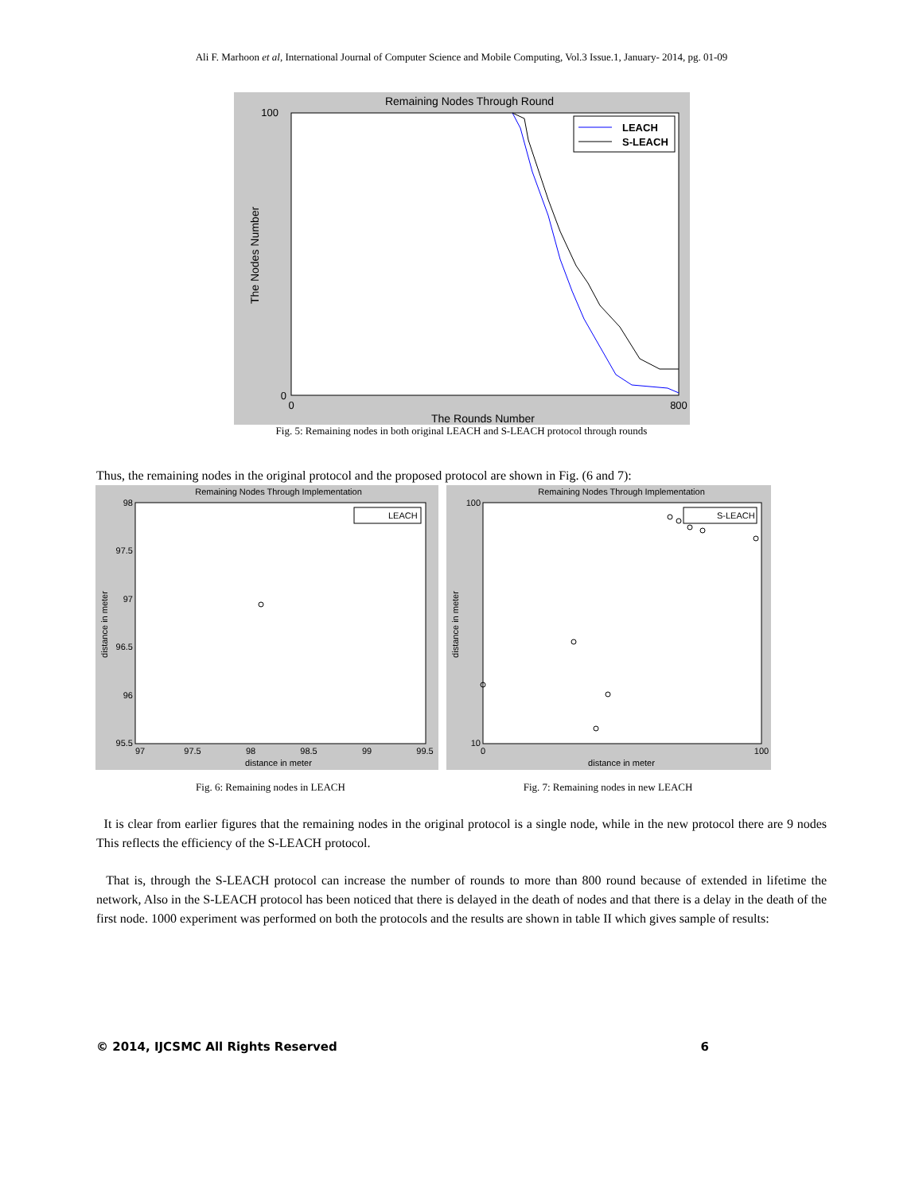Ali F. Marhoon et al, International Journal of Computer Science and Mobile Computing, Vol.3 Issue.1, January- 2014, pg. 01-09
Remaining Nodes Through Round
100
0
0
800
The Rounds Number
The Nodes Number
LEACH
S-LEACH
Fig. 5: Remaining nodes in both original LEACH and S-LEACH protocol through rounds
Thus, the remaining nodes in the original protocol and the proposed protocol are shown in Fig. (6 and 7):
Remaining Nodes Through Implementation
LEACH
98
97.5
97
96.5
96
95.5
97
97.5
98
98.5
99
99.5
distance in meter
distance in meter
Remaining Nodes Through Implementation
S-LEACH
100
10
0
100
distance in meter
distance in meter
Fig. 6: Remaining nodes in LEACH Fig. 7: Remaining nodes in new LEACH
It is clear from earlier figures that the remaining nodes in the original protocol is a single node, while in the new protocol there are 9 nodes This reflects the efficiency of the S-LEACH protocol.
That is, through the S-LEACH protocol can increase the number of rounds to more than 800 round because of extended in lifetime the network, Also in the S-LEACH protocol has been noticed that there is delayed in the death of nodes and that there is a delay in the death of the first node. 1000 experiment was performed on both the protocols and the results are shown in table II which gives sample of results:
© 2014, IJCSMC All Rights Reserved 6